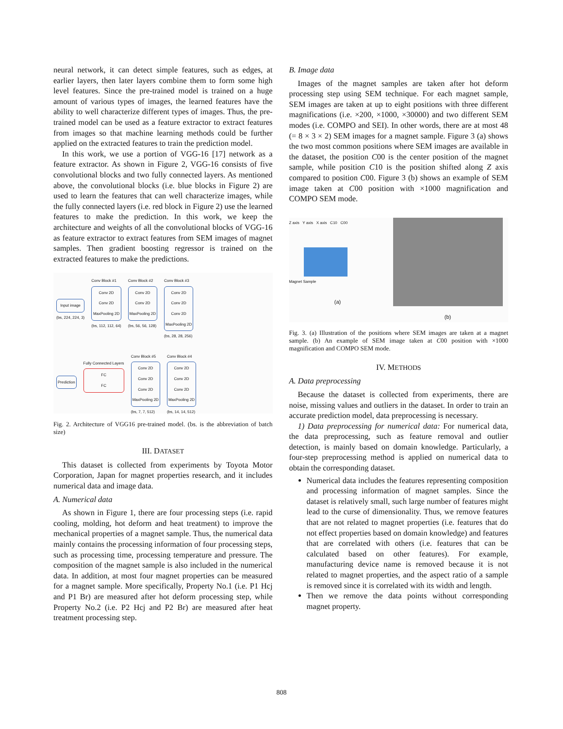neural network, it can detect simple features, such as edges, at earlier layers, then later layers combine them to form some high level features. Since the pre-trained model is trained on a huge amount of various types of images, the learned features have the ability to well characterize different types of images. Thus, the pre-trained model can be used as a feature extractor to extract features from images so that machine learning methods could be further applied on the extracted features to train the prediction model.
In this work, we use a portion of VGG-16 [17] network as a feature extractor. As shown in Figure 2, VGG-16 consists of five convolutional blocks and two fully connected layers. As mentioned above, the convolutional blocks (i.e. blue blocks in Figure 2) are used to learn the features that can well characterize images, while the fully connected layers (i.e. red block in Figure 2) use the learned features to make the prediction. In this work, we keep the architecture and weights of all the convolutional blocks of VGG-16 as feature extractor to extract features from SEM images of magnet samples. Then gradient boosting regressor is trained on the extracted features to make the predictions.
Input image
(bs, 224, 224, 3)
Conv Block #1
Conv 2D
Conv 2D
MaxPooling 2D
(bs, 112, 112, 64)
Conv Block #2
Conv 2D
Conv 2D
MaxPooling 2D
(bs, 56, 56, 128)
Conv Block #3
Conv 2D
Conv 2D
Conv 2D
MaxPooling 2D
(bs, 28, 28, 256)
Prediction
Fully Connected Layers
FC
FC
Conv Block #5
Conv 2D
Conv 2D
Conv 2D
MaxPooling 2D
(bs, 7, 7, 512)
Conv Block #4
Conv 2D
Conv 2D
Conv 2D
MaxPooling 2D
(bs, 14, 14, 512)
Fig. 2. Architecture of VGG16 pre-trained model. (bs. is the abbreviation of batch size)
III. DATASET
This dataset is collected from experiments by Toyota Motor Corporation, Japan for magnet properties research, and it includes numerical data and image data.
A. Numerical data
As shown in Figure 1, there are four processing steps (i.e. rapid cooling, molding, hot deform and heat treatment) to improve the mechanical properties of a magnet sample. Thus, the numerical data mainly contains the processing information of four processing steps, such as processing time, processing temperature and pressure. The composition of the magnet sample is also included in the numerical data. In addition, at most four magnet properties can be measured for a magnet sample. More specifically, Property No.1 (i.e. P1 Hcj and P1 Br) are measured after hot deform processing step, while Property No.2 (i.e. P2 Hcj and P2 Br) are measured after heat treatment processing step.
B. Image data
Images of the magnet samples are taken after hot deform processing step using SEM technique. For each magnet sample, SEM images are taken at up to eight positions with three different magnifications (i.e. ×200, ×1000, ×30000) and two different SEM modes (i.e. COMPO and SEI). In other words, there are at most 48 (= 8 × 3 × 2) SEM images for a magnet sample. Figure 3 (a) shows the two most common positions where SEM images are available in the dataset, the position C00 is the center position of the magnet sample, while position C10 is the position shifted along Z axis compared to position C00. Figure 3 (b) shows an example of SEM image taken at C00 position with ×1000 magnification and COMPO SEM mode.
Z axis Y axis X axis C10 C00
Magnet Sample
(a)
(b)
Fig. 3. (a) Illustration of the positions where SEM images are taken at a magnet sample. (b) An example of SEM image taken at C00 position with ×1000 magnification and COMPO SEM mode.
IV. METHODS
A. Data preprocessing
Because the dataset is collected from experiments, there are noise, missing values and outliers in the dataset. In order to train an accurate prediction model, data preprocessing is necessary.
1) Data preprocessing for numerical data: For numerical data, the data preprocessing, such as feature removal and outlier detection, is mainly based on domain knowledge. Particularly, a four-step preprocessing method is applied on numerical data to obtain the corresponding dataset.
Numerical data includes the features representing composition and processing information of magnet samples. Since the dataset is relatively small, such large number of features might lead to the curse of dimensionality. Thus, we remove features that are not related to magnet properties (i.e. features that do not effect properties based on domain knowledge) and features that are correlated with others (i.e. features that can be calculated based on other features). For example, manufacturing device name is removed because it is not related to magnet properties, and the aspect ratio of a sample is removed since it is correlated with its width and length.
Then we remove the data points without corresponding magnet property.
808